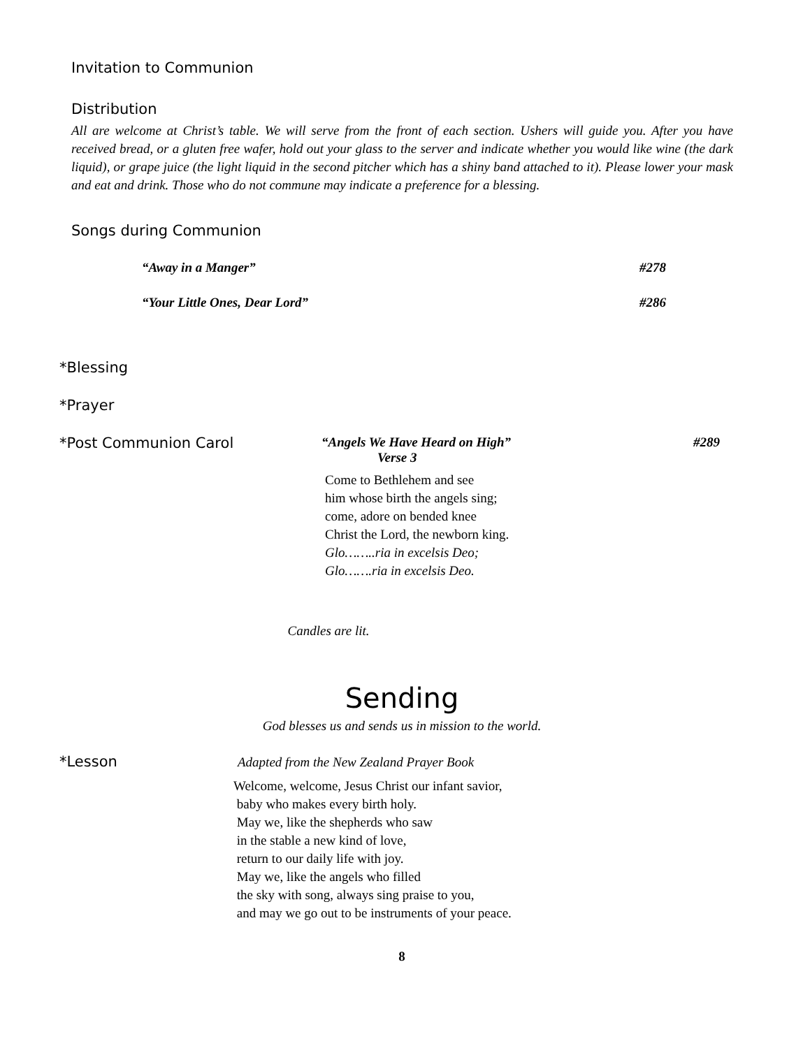Invitation to Communion
Distribution
All are welcome at Christ’s table. We will serve from the front of each section. Ushers will guide you. After you have received bread, or a gluten free wafer, hold out your glass to the server and indicate whether you would like wine (the dark liquid), or grape juice (the light liquid in the second pitcher which has a shiny band attached to it). Please lower your mask and eat and drink. Those who do not commune may indicate a preference for a blessing.
Songs during Communion
“Away in a Manger” #278
“Your Little Ones, Dear Lord” #286
*Blessing
*Prayer
*Post Communion Carol “Angels We Have Heard on High” #289
Verse 3
Come to Bethlehem and see
him whose birth the angels sing;
come, adore on bended knee
Christ the Lord, the newborn king.
Glo……..ria in excelsis Deo;
Glo…….ria in excelsis Deo.
Candles are lit.
Sending
God blesses us and sends us in mission to the world.
*Lesson
Adapted from the New Zealand Prayer Book
Welcome, welcome, Jesus Christ our infant savior,
baby who makes every birth holy.
May we, like the shepherds who saw
in the stable a new kind of love,
return to our daily life with joy.
May we, like the angels who filled
the sky with song, always sing praise to you,
and may we go out to be instruments of your peace.
8